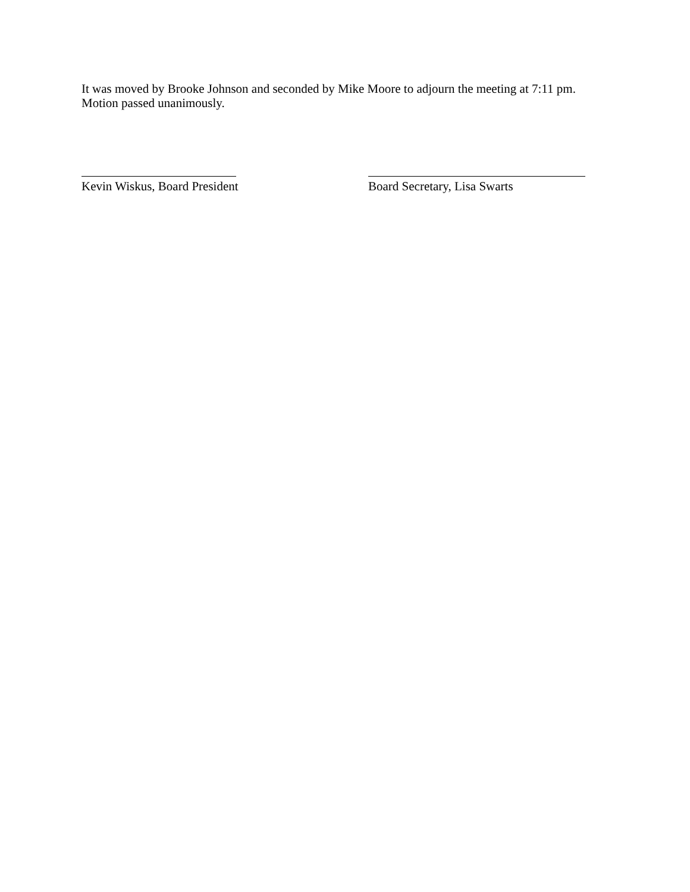It was moved by Brooke Johnson and seconded by Mike Moore to adjourn the meeting at 7:11 pm.
Motion passed unanimously.
Kevin Wiskus, Board President Board Secretary, Lisa Swarts